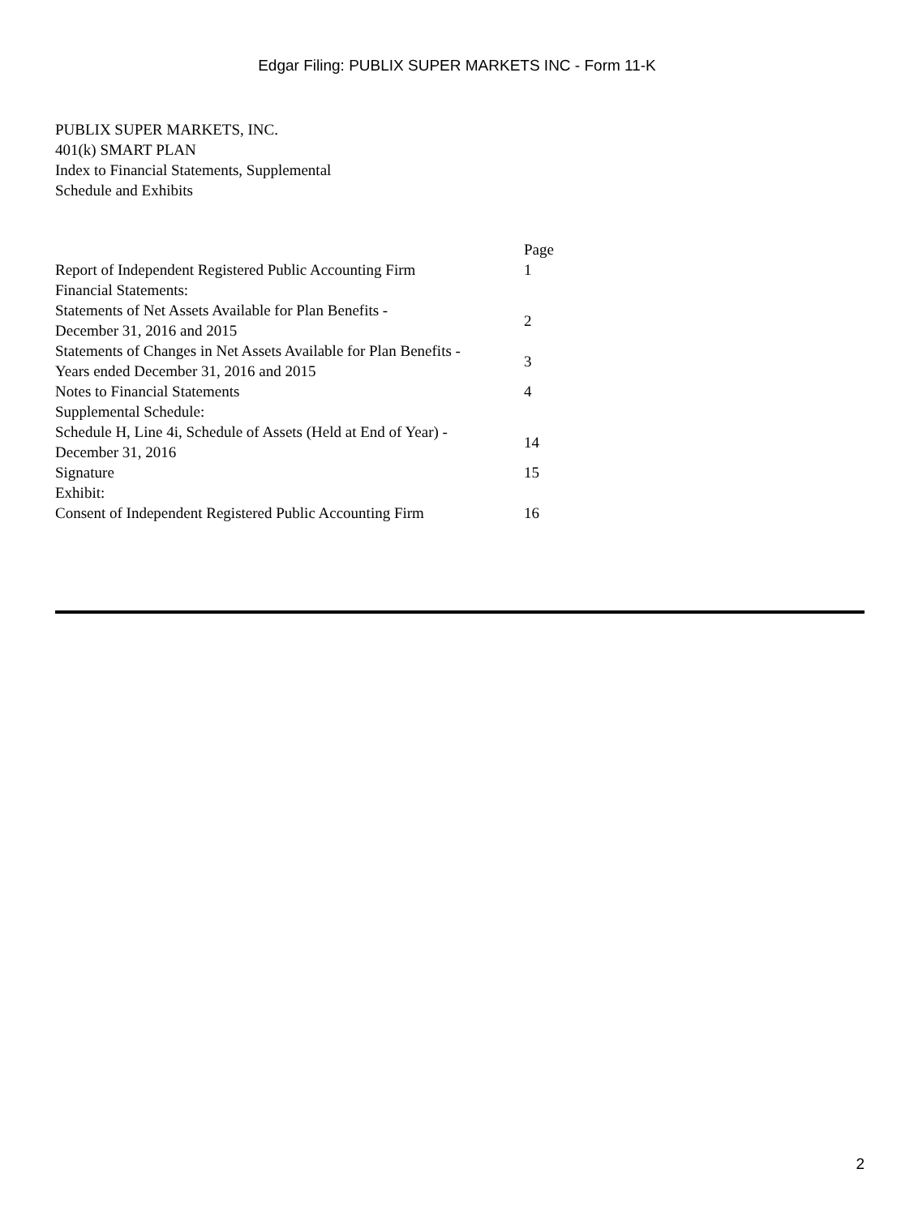Edgar Filing: PUBLIX SUPER MARKETS INC - Form 11-K
PUBLIX SUPER MARKETS, INC.
401(k) SMART PLAN
Index to Financial Statements, Supplemental
Schedule and Exhibits
| | Page |
| Report of Independent Registered Public Accounting Firm | 1 |
| Financial Statements: | |
| Statements of Net Assets Available for Plan Benefits - December 31, 2016 and 2015 | 2 |
| Statements of Changes in Net Assets Available for Plan Benefits - Years ended December 31, 2016 and 2015 | 3 |
| Notes to Financial Statements | 4 |
| Supplemental Schedule: | |
| Schedule H, Line 4i, Schedule of Assets (Held at End of Year) - December 31, 2016 | 14 |
| Signature | 15 |
| Exhibit: | |
| Consent of Independent Registered Public Accounting Firm | 16 |
2